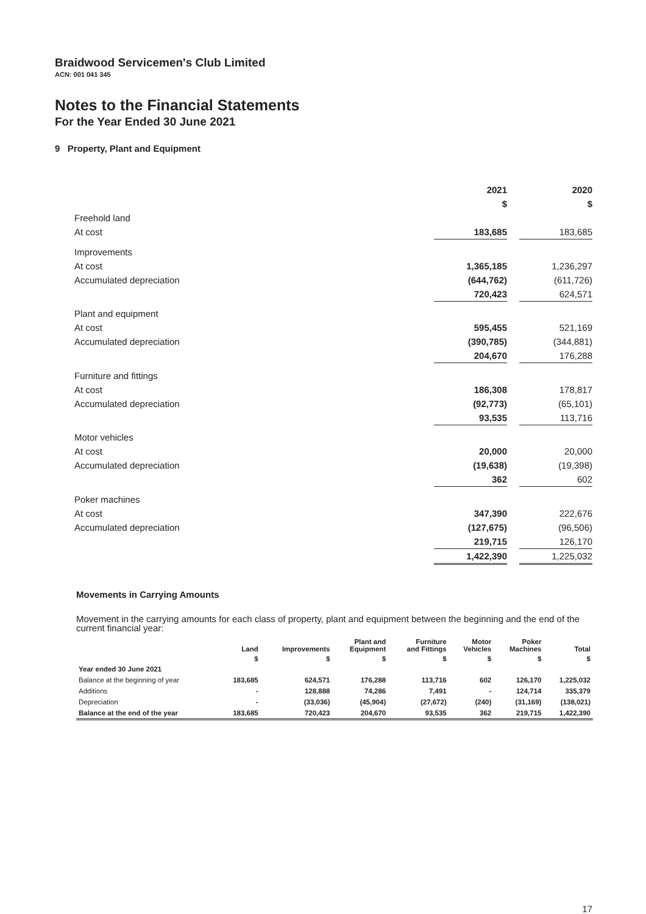Braidwood Servicemen's Club Limited
ACN: 001 041 345
Notes to the Financial Statements
For the Year Ended 30 June 2021
9 Property, Plant and Equipment
| | 2021 | | 2020 |
| | $ | | $ |
| Freehold land | | | |
| At cost | 183,685 | | 183,685 |
| Improvements | | | |
| At cost | 1,365,185 | | 1,236,297 |
| Accumulated depreciation | (644,762) | | (611,726) |
| | 720,423 | | 624,571 |
| Plant and equipment | | | |
| At cost | 595,455 | | 521,169 |
| Accumulated depreciation | (390,785) | | (344,881) |
| | 204,670 | | 176,288 |
| Furniture and fittings | | | |
| At cost | 186,308 | | 178,817 |
| Accumulated depreciation | (92,773) | | (65,101) |
| | 93,535 | | 113,716 |
| Motor vehicles | | | |
| At cost | 20,000 | | 20,000 |
| Accumulated depreciation | (19,638) | | (19,398) |
| | 362 | | 602 |
| Poker machines | | | |
| At cost | 347,390 | | 222,676 |
| Accumulated depreciation | (127,675) | | (96,506) |
| | 219,715 | | 126,170 |
| | 1,422,390 | | 1,225,032 |
Movements in Carrying Amounts
Movement in the carrying amounts for each class of property, plant and equipment between the beginning and the end of the current financial year:
| | Land | Improvements | Plant and Equipment | Furniture and Fittings | Motor Vehicles | Poker Machines | Total |
| --- | --- | --- | --- | --- | --- | --- | --- |
| | $ | $ | $ | $ | $ | $ | $ |
| Year ended 30 June 2021 | | | | | | | |
| Balance at the beginning of year | 183,685 | 624,571 | 176,288 | 113,716 | 602 | 126,170 | 1,225,032 |
| Additions | - | 128,888 | 74,286 | 7,491 | - | 124,714 | 335,379 |
| Depreciation | - | (33,036) | (45,904) | (27,672) | (240) | (31,169) | (138,021) |
| Balance at the end of the year | 183,685 | 720,423 | 204,670 | 93,535 | 362 | 219,715 | 1,422,390 |
17